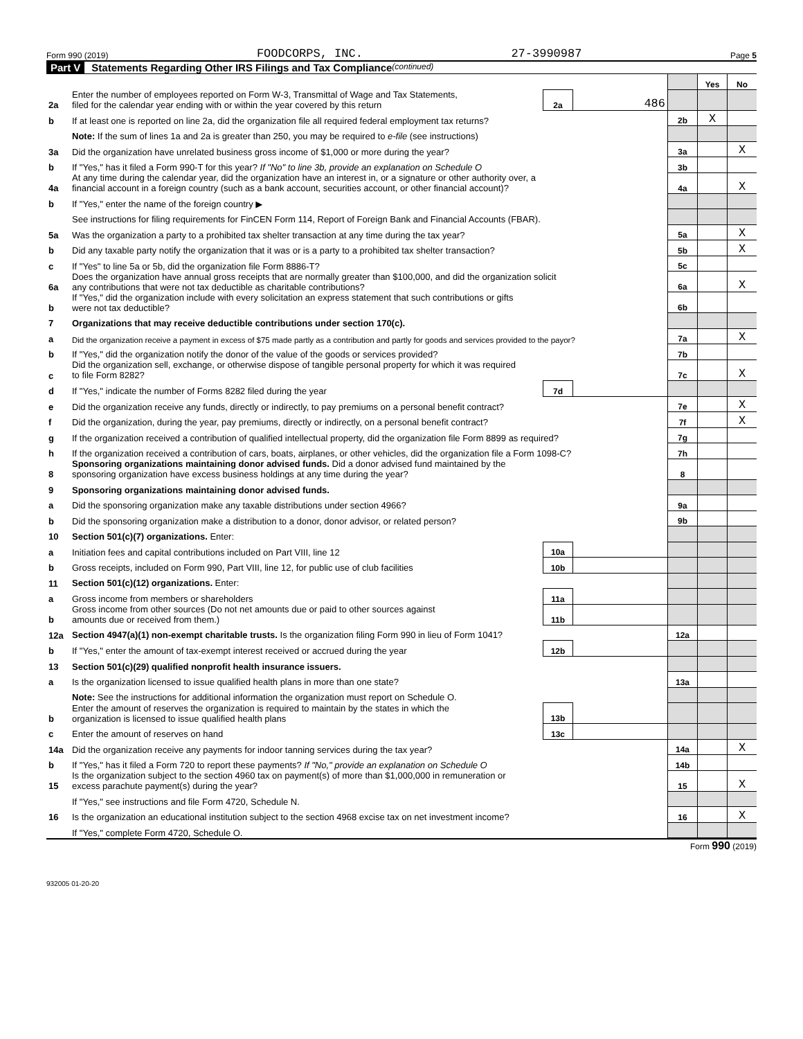Form 990 (2019) FOODCORPS, INC. 27-3990987 Page 5
Part V Statements Regarding Other IRS Filings and Tax Compliance (continued)
| | | | | | Yes | No |
| 2a | Enter the number of employees reported on Form W-3, Transmittal of Wage and Tax Statements, filed for the calendar year ending with or within the year covered by this return | 2a | 486 | | | |
| b | If at least one is reported on line 2a, did the organization file all required federal employment tax returns? | | | 2b | X | |
| | Note: If the sum of lines 1a and 2a is greater than 250, you may be required to e-file (see instructions) | | | | | |
| 3a | Did the organization have unrelated business gross income of $1,000 or more during the year? | | | 3a | | X |
| b | If "Yes," has it filed a Form 990-T for this year? If "No" to line 3b, provide an explanation on Schedule O | | | 3b | | |
| 4a | At any time during the calendar year, did the organization have an interest in, or a signature or other authority over, a financial account in a foreign country (such as a bank account, securities account, or other financial account)? | | | 4a | | X |
| b | If "Yes," enter the name of the foreign country ▶ | | | | | |
| | See instructions for filing requirements for FinCEN Form 114, Report of Foreign Bank and Financial Accounts (FBAR). | | | | | |
| 5a | Was the organization a party to a prohibited tax shelter transaction at any time during the tax year? | | | 5a | | X |
| b | Did any taxable party notify the organization that it was or is a party to a prohibited tax shelter transaction? | | | 5b | | X |
| c | If "Yes" to line 5a or 5b, did the organization file Form 8886-T? | | | 5c | | |
| 6a | Does the organization have annual gross receipts that are normally greater than $100,000, and did the organization solicit any contributions that were not tax deductible as charitable contributions? | | | 6a | | X |
| b | If "Yes," did the organization include with every solicitation an express statement that such contributions or gifts were not tax deductible? | | | 6b | | |
| 7 | Organizations that may receive deductible contributions under section 170(c). | | | | | |
| a | Did the organization receive a payment in excess of $75 made partly as a contribution and partly for goods and services provided to the payor? | | | 7a | | X |
| b | If "Yes," did the organization notify the donor of the value of the goods or services provided? | | | 7b | | |
| c | Did the organization sell, exchange, or otherwise dispose of tangible personal property for which it was required to file Form 8282? | | | 7c | | X |
| d | If "Yes," indicate the number of Forms 8282 filed during the year | 7d | | | | |
| e | Did the organization receive any funds, directly or indirectly, to pay premiums on a personal benefit contract? | | | 7e | | X |
| f | Did the organization, during the year, pay premiums, directly or indirectly, on a personal benefit contract? | | | 7f | | X |
| g | If the organization received a contribution of qualified intellectual property, did the organization file Form 8899 as required? | | | 7g | | |
| h | If the organization received a contribution of cars, boats, airplanes, or other vehicles, did the organization file a Form 1098-C? | | | 7h | | |
| 8 | Sponsoring organizations maintaining donor advised funds. Did a donor advised fund maintained by the sponsoring organization have excess business holdings at any time during the year? | | | 8 | | |
| 9 | Sponsoring organizations maintaining donor advised funds. | | | | | |
| a | Did the sponsoring organization make any taxable distributions under section 4966? | | | 9a | | |
| b | Did the sponsoring organization make a distribution to a donor, donor advisor, or related person? | | | 9b | | |
| 10 | Section 501(c)(7) organizations. Enter: | | | | | |
| a | Initiation fees and capital contributions included on Part VIII, line 12 | 10a | | | | |
| b | Gross receipts, included on Form 990, Part VIII, line 12, for public use of club facilities | 10b | | | | |
| 11 | Section 501(c)(12) organizations. Enter: | | | | | |
| a | Gross income from members or shareholders | 11a | | | | |
| b | Gross income from other sources (Do not net amounts due or paid to other sources against amounts due or received from them.) | 11b | | | | |
| 12a | Section 4947(a)(1) non-exempt charitable trusts. Is the organization filing Form 990 in lieu of Form 1041? | | | 12a | | |
| b | If "Yes," enter the amount of tax-exempt interest received or accrued during the year | 12b | | | | |
| 13 | Section 501(c)(29) qualified nonprofit health insurance issuers. | | | | | |
| a | Is the organization licensed to issue qualified health plans in more than one state? | | | 13a | | |
| | Note: See the instructions for additional information the organization must report on Schedule O. | | | | | |
| b | Enter the amount of reserves the organization is required to maintain by the states in which the organization is licensed to issue qualified health plans | 13b | | | | |
| c | Enter the amount of reserves on hand | 13c | | | | |
| 14a | Did the organization receive any payments for indoor tanning services during the tax year? | | | 14a | | X |
| b | If "Yes," has it filed a Form 720 to report these payments? If "No," provide an explanation on Schedule O | | | 14b | | |
| 15 | Is the organization subject to the section 4960 tax on payment(s) of more than $1,000,000 in remuneration or excess parachute payment(s) during the year? | | | 15 | | X |
| | If "Yes," see instructions and file Form 4720, Schedule N. | | | | | |
| 16 | Is the organization an educational institution subject to the section 4968 excise tax on net investment income? | | | 16 | | X |
| | If "Yes," complete Form 4720, Schedule O. | | | | | |
Form 990 (2019)
932005 01-20-20